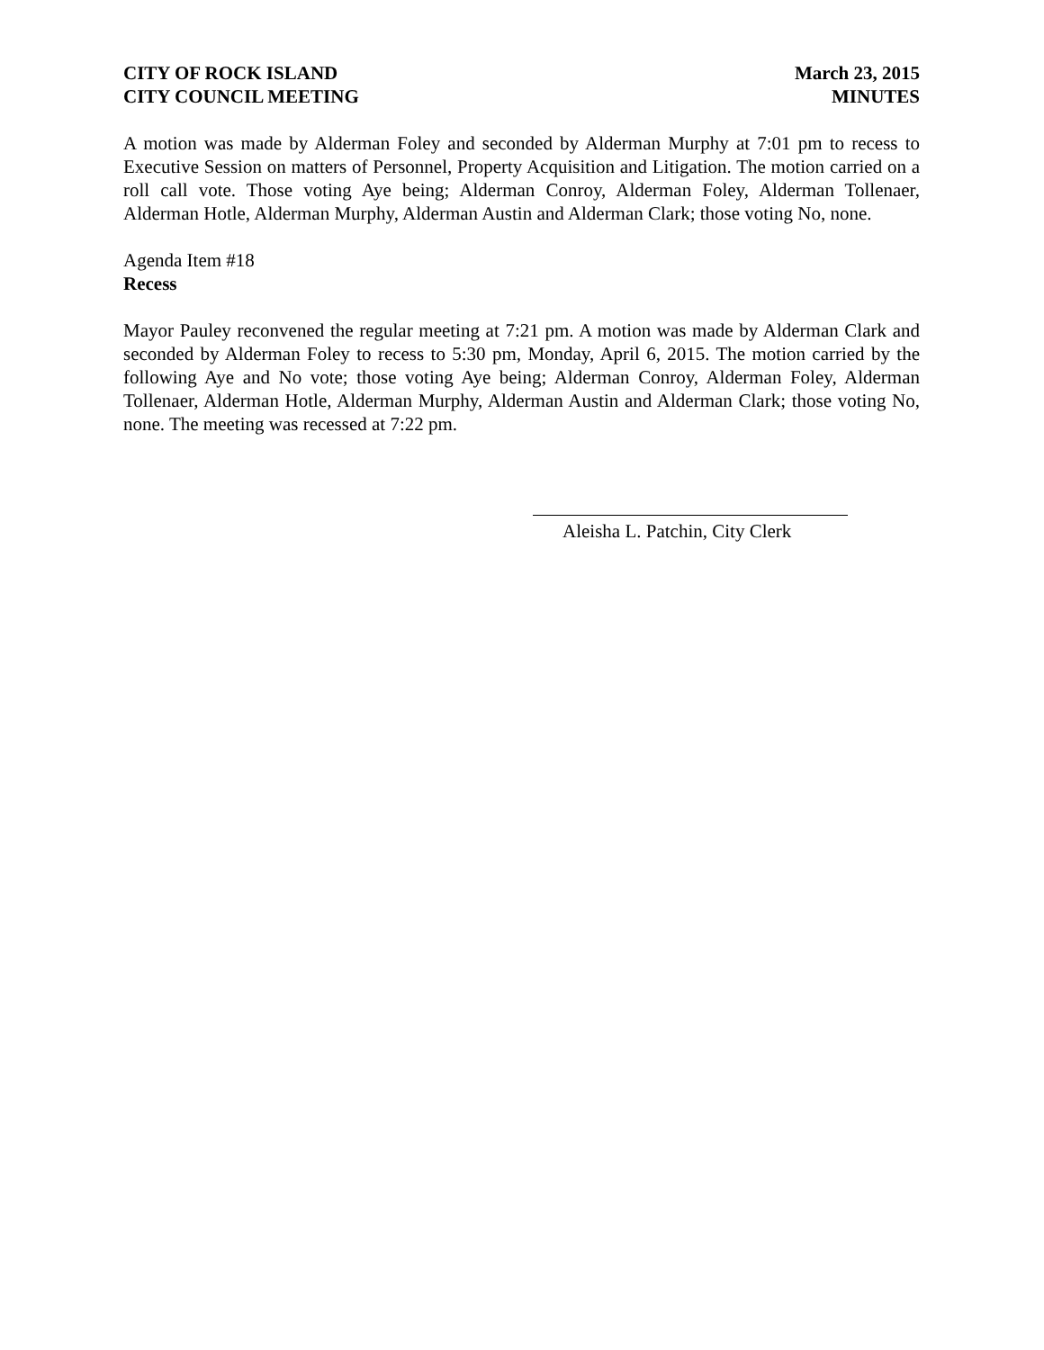CITY OF ROCK ISLAND
CITY COUNCIL MEETING
March 23, 2015
MINUTES
A motion was made by Alderman Foley and seconded by Alderman Murphy at 7:01 pm to recess to Executive Session on matters of Personnel, Property Acquisition and Litigation. The motion carried on a roll call vote. Those voting Aye being; Alderman Conroy, Alderman Foley, Alderman Tollenaer, Alderman Hotle, Alderman Murphy, Alderman Austin and Alderman Clark; those voting No, none.
Agenda Item #18
Recess
Mayor Pauley reconvened the regular meeting at 7:21 pm. A motion was made by Alderman Clark and seconded by Alderman Foley to recess to 5:30 pm, Monday, April 6, 2015. The motion carried by the following Aye and No vote; those voting Aye being; Alderman Conroy, Alderman Foley, Alderman Tollenaer, Alderman Hotle, Alderman Murphy, Alderman Austin and Alderman Clark; those voting No, none. The meeting was recessed at 7:22 pm.
Aleisha L. Patchin, City Clerk